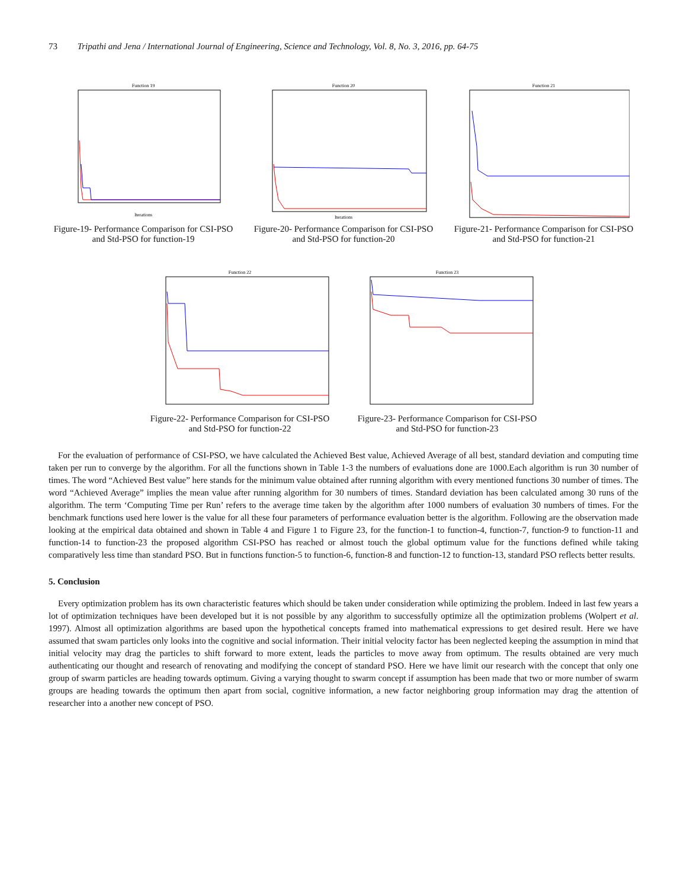73 Tripathi and Jena / International Journal of Engineering, Science and Technology, Vol. 8, No. 3, 2016, pp. 64-75
Function 19
Iterations
Figure-19- Performance Comparison for CSI-PSO and Std-PSO for function-19
Function 20
Iterations
Figure-20- Performance Comparison for CSI-PSO and Std-PSO for function-20
Function 21
Figure-21- Performance Comparison for CSI-PSO and Std-PSO for function-21
Function 22
Figure-22- Performance Comparison for CSI-PSO and Std-PSO for function-22
Function 23
Figure-23- Performance Comparison for CSI-PSO and Std-PSO for function-23
For the evaluation of performance of CSI-PSO, we have calculated the Achieved Best value, Achieved Average of all best, standard deviation and computing time taken per run to converge by the algorithm. For all the functions shown in Table 1-3 the numbers of evaluations done are 1000.Each algorithm is run 30 number of times. The word “Achieved Best value” here stands for the minimum value obtained after running algorithm with every mentioned functions 30 number of times. The word “Achieved Average” implies the mean value after running algorithm for 30 numbers of times. Standard deviation has been calculated among 30 runs of the algorithm. The term ‘Computing Time per Run’ refers to the average time taken by the algorithm after 1000 numbers of evaluation 30 numbers of times. For the benchmark functions used here lower is the value for all these four parameters of performance evaluation better is the algorithm. Following are the observation made looking at the empirical data obtained and shown in Table 4 and Figure 1 to Figure 23, for the function-1 to function-4, function-7, function-9 to function-11 and function-14 to function-23 the proposed algorithm CSI-PSO has reached or almost touch the global optimum value for the functions defined while taking comparatively less time than standard PSO. But in functions function-5 to function-6, function-8 and function-12 to function-13, standard PSO reflects better results.
5. Conclusion
Every optimization problem has its own characteristic features which should be taken under consideration while optimizing the problem. Indeed in last few years a lot of optimization techniques have been developed but it is not possible by any algorithm to successfully optimize all the optimization problems (Wolpert et al. 1997). Almost all optimization algorithms are based upon the hypothetical concepts framed into mathematical expressions to get desired result. Here we have assumed that swam particles only looks into the cognitive and social information. Their initial velocity factor has been neglected keeping the assumption in mind that initial velocity may drag the particles to shift forward to more extent, leads the particles to move away from optimum. The results obtained are very much authenticating our thought and research of renovating and modifying the concept of standard PSO. Here we have limit our research with the concept that only one group of swarm particles are heading towards optimum. Giving a varying thought to swarm concept if assumption has been made that two or more number of swarm groups are heading towards the optimum then apart from social, cognitive information, a new factor neighboring group information may drag the attention of researcher into a another new concept of PSO.